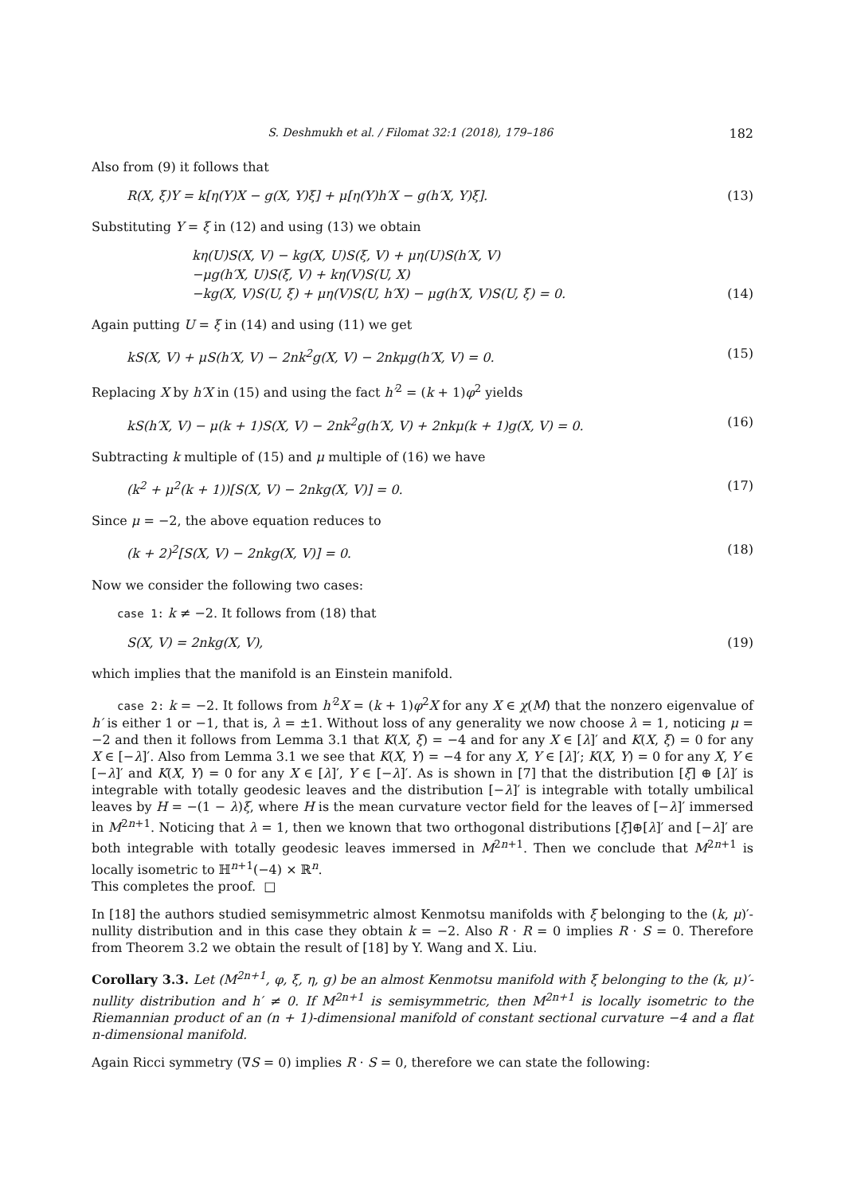S. Deshmukh et al. / Filomat 32:1 (2018), 179–186 182
Also from (9) it follows that
R(X, ξ)Y = k[η(Y)X − g(X, Y)ξ] + μ[η(Y)h′X − g(h′X, Y)ξ]. (13)
Substituting Y = ξ in (12) and using (13) we obtain
kη(U)S(X, V) − kg(X, U)S(ξ, V) + μη(U)S(h′X, V)
−μg(h′X, U)S(ξ, V) + kη(V)S(U, X)
−kg(X, V)S(U, ξ) + μη(V)S(U, h′X) − μg(h′X, V)S(U, ξ) = 0. (14)
Again putting U = ξ in (14) and using (11) we get
kS(X, V) + μS(h′X, V) − 2nk<sup>2</sup>g(X, V) − 2nkμg(h′X, V) = 0. (15)
Replacing X by h′X in (15) and using the fact h′<sup>2</sup> = (k + 1)φ<sup>2</sup> yields
kS(h′X, V) − μ(k + 1)S(X, V) − 2nk<sup>2</sup>g(h′X, V) + 2nkμ(k + 1)g(X, V) = 0. (16)
Subtracting k multiple of (15) and μ multiple of (16) we have
(k<sup>2</sup> + μ<sup>2</sup>(k + 1))[S(X, V) − 2nkg(X, V)] = 0. (17)
Since μ = −2, the above equation reduces to
(k + 2)<sup>2</sup>[S(X, V) − 2nkg(X, V)] = 0. (18)
Now we consider the following two cases:
case 1: k ≠ −2. It follows from (18) that
S(X, V) = 2nkg(X, V), (19)
which implies that the manifold is an Einstein manifold.
case 2: k = −2. It follows from h′<sup>2</sup>X = (k + 1)φ<sup>2</sup>X for any X ∈ χ(M) that the nonzero eigenvalue of h′ is either 1 or −1, that is, λ = ±1. Without loss of any generality we now choose λ = 1, noticing μ = −2 and then it follows from Lemma 3.1 that K(X, ξ) = −4 and for any X ∈ [λ]′ and K(X, ξ) = 0 for any X ∈ [−λ]′. Also from Lemma 3.1 we see that K(X, Y) = −4 for any X, Y ∈ [λ]′; K(X, Y) = 0 for any X, Y ∈ [−λ]′ and K(X, Y) = 0 for any X ∈ [λ]′, Y ∈ [−λ]′. As is shown in [7] that the distribution [ξ] ⊕ [λ]′ is integrable with totally geodesic leaves and the distribution [−λ]′ is integrable with totally umbilical leaves by H = −(1 − λ)ξ, where H is the mean curvature vector field for the leaves of [−λ]′ immersed in M<sup>2n+1</sup>. Noticing that λ = 1, then we known that two orthogonal distributions [ξ]⊕[λ]′ and [−λ]′ are both integrable with totally geodesic leaves immersed in M<sup>2n+1</sup>. Then we conclude that M<sup>2n+1</sup> is locally isometric to ℍ<sup>n+1</sup>(−4) × ℝ<sup>n</sup>.
This completes the proof. □
In [18] the authors studied semisymmetric almost Kenmotsu manifolds with ξ belonging to the (k, μ)′-nullity distribution and in this case they obtain k = −2. Also R · R = 0 implies R · S = 0. Therefore from Theorem 3.2 we obtain the result of [18] by Y. Wang and X. Liu.
Corollary 3.3. Let (M<sup>2n+1</sup>, φ, ξ, η, g) be an almost Kenmotsu manifold with ξ belonging to the (k, μ)′-nullity distribution and h′ ≠ 0. If M<sup>2n+1</sup> is semisymmetric, then M<sup>2n+1</sup> is locally isometric to the Riemannian product of an (n + 1)-dimensional manifold of constant sectional curvature −4 and a flat n-dimensional manifold.
Again Ricci symmetry (∇S = 0) implies R · S = 0, therefore we can state the following: